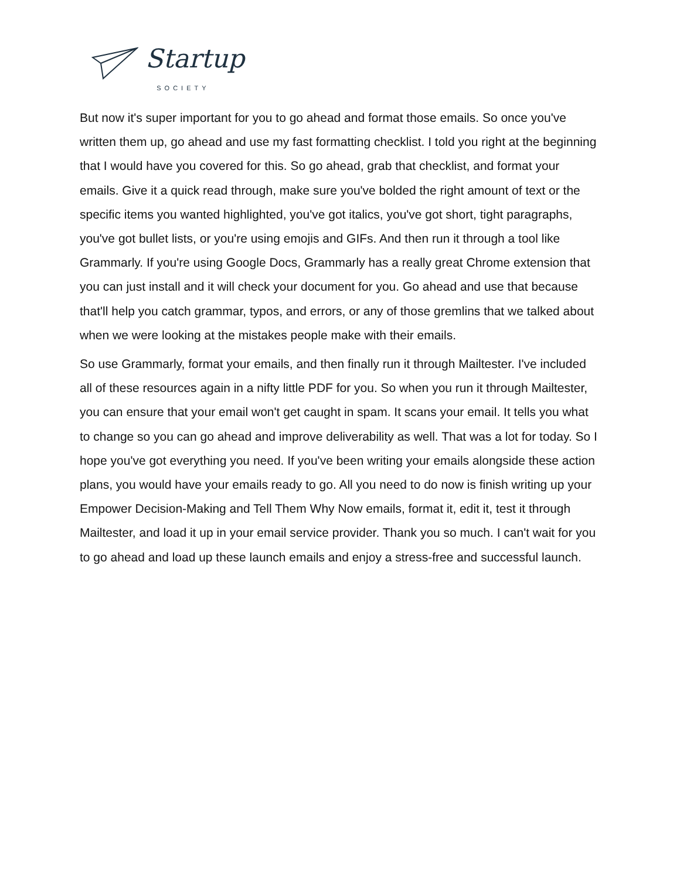Startup SOCIETY
But now it's super important for you to go ahead and format those emails. So once you've written them up, go ahead and use my fast formatting checklist. I told you right at the beginning that I would have you covered for this. So go ahead, grab that checklist, and format your emails. Give it a quick read through, make sure you've bolded the right amount of text or the specific items you wanted highlighted, you've got italics, you've got short, tight paragraphs, you've got bullet lists, or you're using emojis and GIFs. And then run it through a tool like Grammarly. If you're using Google Docs, Grammarly has a really great Chrome extension that you can just install and it will check your document for you. Go ahead and use that because that'll help you catch grammar, typos, and errors, or any of those gremlins that we talked about when we were looking at the mistakes people make with their emails.
So use Grammarly, format your emails, and then finally run it through Mailtester. I've included all of these resources again in a nifty little PDF for you. So when you run it through Mailtester, you can ensure that your email won't get caught in spam. It scans your email. It tells you what to change so you can go ahead and improve deliverability as well. That was a lot for today. So I hope you've got everything you need. If you've been writing your emails alongside these action plans, you would have your emails ready to go. All you need to do now is finish writing up your Empower Decision-Making and Tell Them Why Now emails, format it, edit it, test it through Mailtester, and load it up in your email service provider. Thank you so much. I can't wait for you to go ahead and load up these launch emails and enjoy a stress-free and successful launch.